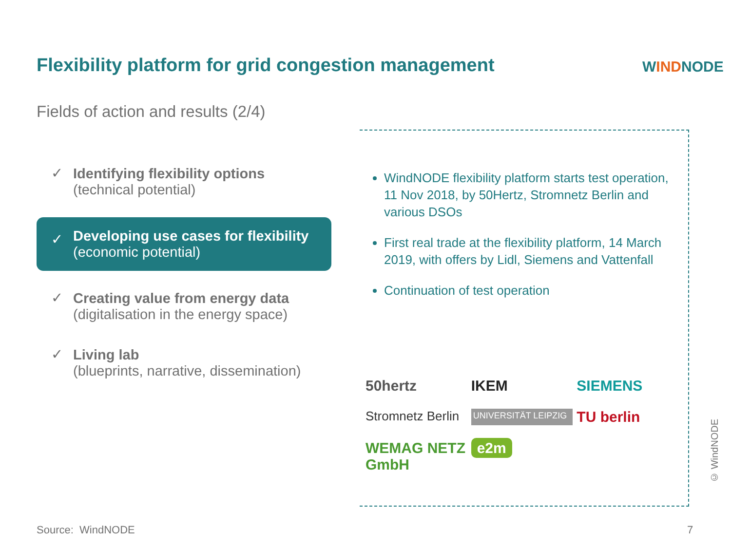Flexibility platform for grid congestion management
WINDNODE
Fields of action and results (2/4)
✓ Identifying flexibility options
(technical potential)
✓ Developing use cases for flexibility
(economic potential)
✓ Creating value from energy data
(digitalisation in the energy space)
✓ Living lab
(blueprints, narrative, dissemination)
WindNODE flexibility platform starts test operation, 11 Nov 2018, by 50Hertz, Stromnetz Berlin and various DSOs
First real trade at the flexibility platform, 14 March 2019, with offers by Lidl, Siemens and Vattenfall
Continuation of test operation
50hertz
IKEM
SIEMENS
Stromnetz Berlin
UNIVERSITÄT LEIPZIG
TU berlin
WEMAG NETZ GmbH
e2m
© WindNODE
Source: WindNODE 7